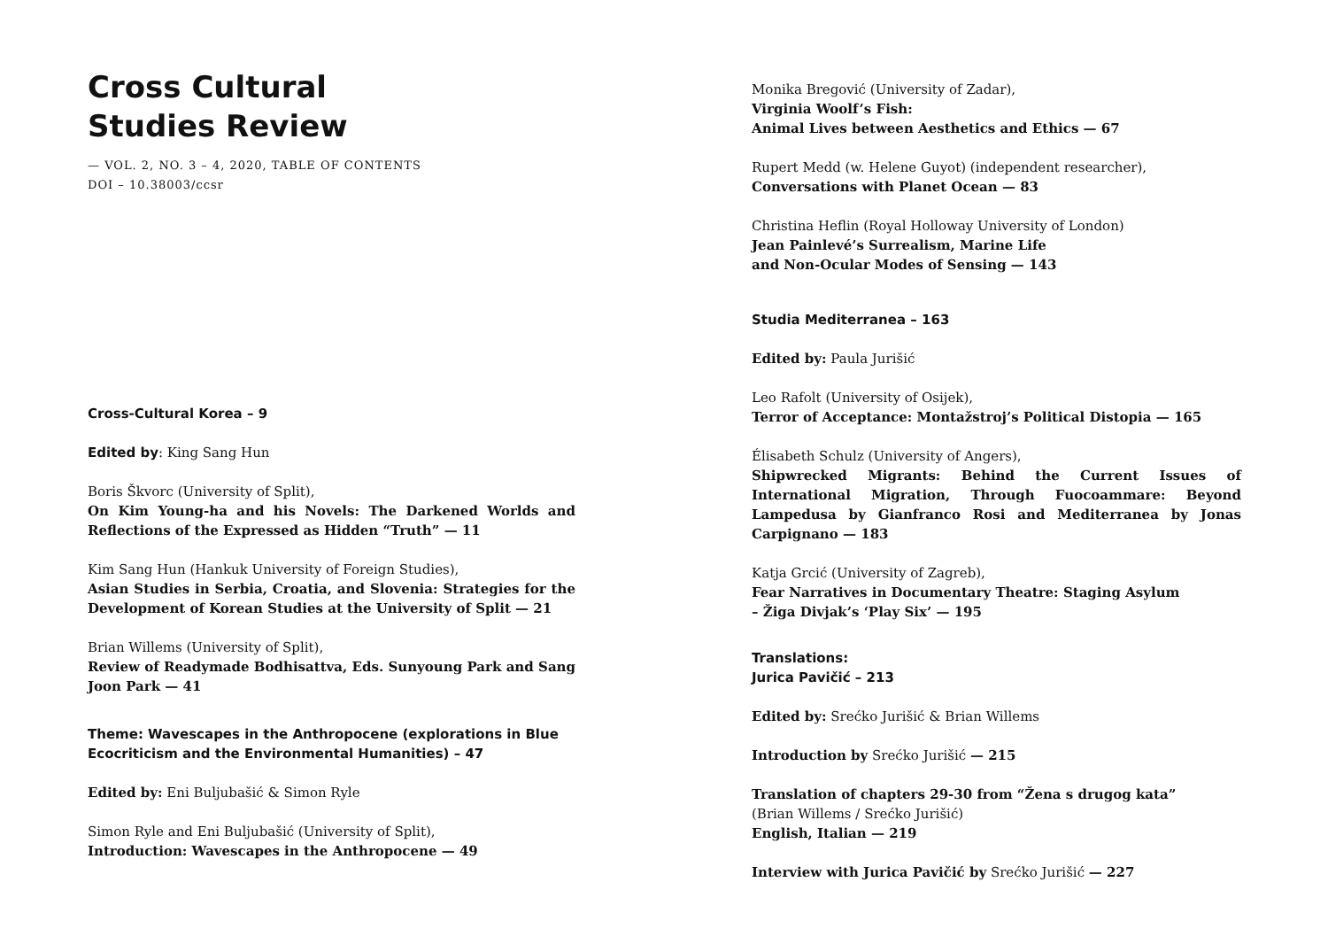Cross Cultural
Studies Review
— VOL. 2, NO. 3 – 4, 2020, TABLE OF CONTENTS
DOI – 10.38003/ccsr
Cross-Cultural Korea – 9
Edited by: King Sang Hun
Boris Škvorc (University of Split),
On Kim Young-ha and his Novels: The Darkened Worlds and Reflections of the Expressed as Hidden “Truth” — 11
Kim Sang Hun (Hankuk University of Foreign Studies),
Asian Studies in Serbia, Croatia, and Slovenia: Strategies for the Development of Korean Studies at the University of Split — 21
Brian Willems (University of Split),
Review of Readymade Bodhisattva, Eds. Sunyoung Park and Sang Joon Park — 41
Theme: Wavescapes in the Anthropocene (explorations in Blue Ecocriticism and the Environmental Humanities) – 47
Edited by: Eni Buljubašić & Simon Ryle
Simon Ryle and Eni Buljubašić (University of Split),
Introduction: Wavescapes in the Anthropocene — 49
Monika Bregović (University of Zadar),
Virginia Woolf’s Fish:
Animal Lives between Aesthetics and Ethics — 67
Rupert Medd (w. Helene Guyot) (independent researcher),
Conversations with Planet Ocean — 83
Christina Heflin (Royal Holloway University of London)
Jean Painlevé’s Surrealism, Marine Life
and Non-Ocular Modes of Sensing — 143
Studia Mediterranea – 163
Edited by: Paula Jurišić
Leo Rafolt (University of Osijek),
Terror of Acceptance: Montažstroj’s Political Distopia — 165
Élisabeth Schulz (University of Angers),
Shipwrecked Migrants: Behind the Current Issues of International Migration, Through Fuocoammare: Beyond Lampedusa by Gianfranco Rosi and Mediterranea by Jonas Carpignano — 183
Katja Grcić (University of Zagreb),
Fear Narratives in Documentary Theatre: Staging Asylum
– Žiga Divjak’s ‘Play Six’ — 195
Translations:
Jurica Pavičić – 213
Edited by: Srećko Jurišić & Brian Willems
Introduction by Srećko Jurišić — 215
Translation of chapters 29-30 from “Žena s drugog kata”
(Brian Willems / Srećko Jurišić)
English, Italian — 219
Interview with Jurica Pavičić by Srećko Jurišić — 227